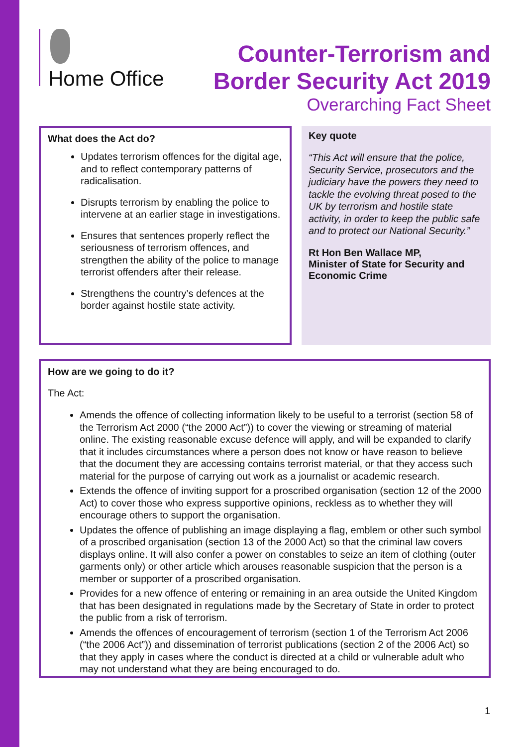Home Office
Counter-Terrorism and
Border Security Act 2019
Overarching Fact Sheet
What does the Act do?
Updates terrorism offences for the digital age, and to reflect contemporary patterns of radicalisation.
Disrupts terrorism by enabling the police to intervene at an earlier stage in investigations.
Ensures that sentences properly reflect the seriousness of terrorism offences, and strengthen the ability of the police to manage terrorist offenders after their release.
Strengthens the country’s defences at the border against hostile state activity.
Key quote
“This Act will ensure that the police, Security Service, prosecutors and the judiciary have the powers they need to tackle the evolving threat posed to the UK by terrorism and hostile state activity, in order to keep the public safe and to protect our National Security.”
Rt Hon Ben Wallace MP,
Minister of State for Security and Economic Crime
How are we going to do it?
The Act:
Amends the offence of collecting information likely to be useful to a terrorist (section 58 of the Terrorism Act 2000 (“the 2000 Act”)) to cover the viewing or streaming of material online. The existing reasonable excuse defence will apply, and will be expanded to clarify that it includes circumstances where a person does not know or have reason to believe that the document they are accessing contains terrorist material, or that they access such material for the purpose of carrying out work as a journalist or academic research.
Extends the offence of inviting support for a proscribed organisation (section 12 of the 2000 Act) to cover those who express supportive opinions, reckless as to whether they will encourage others to support the organisation.
Updates the offence of publishing an image displaying a flag, emblem or other such symbol of a proscribed organisation (section 13 of the 2000 Act) so that the criminal law covers displays online. It will also confer a power on constables to seize an item of clothing (outer garments only) or other article which arouses reasonable suspicion that the person is a member or supporter of a proscribed organisation.
Provides for a new offence of entering or remaining in an area outside the United Kingdom that has been designated in regulations made by the Secretary of State in order to protect the public from a risk of terrorism.
Amends the offences of encouragement of terrorism (section 1 of the Terrorism Act 2006 (“the 2006 Act”)) and dissemination of terrorist publications (section 2 of the 2006 Act) so that they apply in cases where the conduct is directed at a child or vulnerable adult who may not understand what they are being encouraged to do.
1